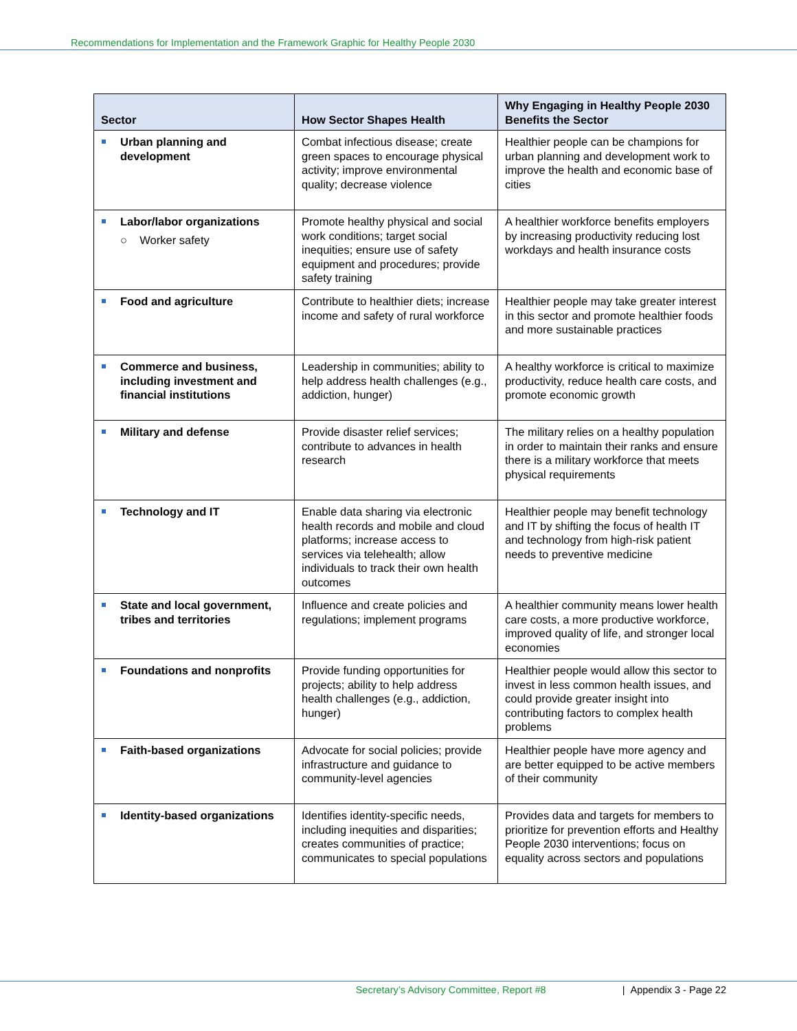Recommendations for Implementation and the Framework Graphic for Healthy People 2030
| Sector | How Sector Shapes Health | Why Engaging in Healthy People 2030 Benefits the Sector |
| --- | --- | --- |
| Urban planning and development | Combat infectious disease; create green spaces to encourage physical activity; improve environmental quality; decrease violence | Healthier people can be champions for urban planning and development work to improve the health and economic base of cities |
| Labor/labor organizations ○ Worker safety | Promote healthy physical and social work conditions; target social inequities; ensure use of safety equipment and procedures; provide safety training | A healthier workforce benefits employers by increasing productivity reducing lost workdays and health insurance costs |
| Food and agriculture | Contribute to healthier diets; increase income and safety of rural workforce | Healthier people may take greater interest in this sector and promote healthier foods and more sustainable practices |
| Commerce and business, including investment and financial institutions | Leadership in communities; ability to help address health challenges (e.g., addiction, hunger) | A healthy workforce is critical to maximize productivity, reduce health care costs, and promote economic growth |
| Military and defense | Provide disaster relief services; contribute to advances in health research | The military relies on a healthy population in order to maintain their ranks and ensure there is a military workforce that meets physical requirements |
| Technology and IT | Enable data sharing via electronic health records and mobile and cloud platforms; increase access to services via telehealth; allow individuals to track their own health outcomes | Healthier people may benefit technology and IT by shifting the focus of health IT and technology from high-risk patient needs to preventive medicine |
| State and local government, tribes and territories | Influence and create policies and regulations; implement programs | A healthier community means lower health care costs, a more productive workforce, improved quality of life, and stronger local economies |
| Foundations and nonprofits | Provide funding opportunities for projects; ability to help address health challenges (e.g., addiction, hunger) | Healthier people would allow this sector to invest in less common health issues, and could provide greater insight into contributing factors to complex health problems |
| Faith-based organizations | Advocate for social policies; provide infrastructure and guidance to community-level agencies | Healthier people have more agency and are better equipped to be active members of their community |
| Identity-based organizations | Identifies identity-specific needs, including inequities and disparities; creates communities of practice; communicates to special populations | Provides data and targets for members to prioritize for prevention efforts and Healthy People 2030 interventions; focus on equality across sectors and populations |
Secretary’s Advisory Committee, Report #8 | Appendix 3 - Page 22